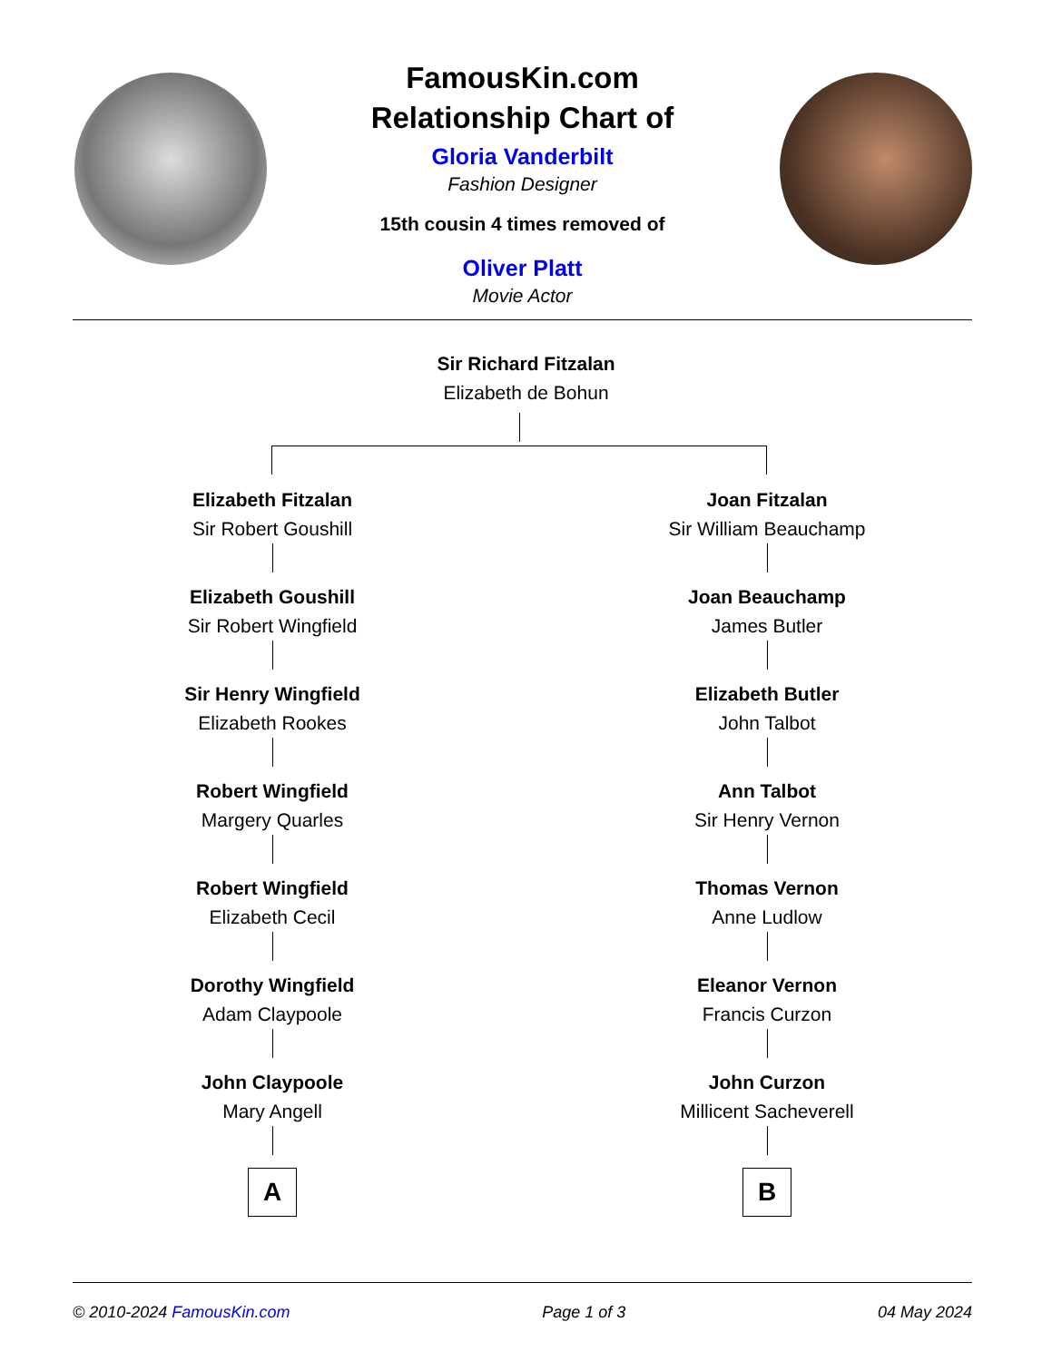FamousKin.com
Relationship Chart of
Gloria Vanderbilt
Fashion Designer
15th cousin 4 times removed of
Oliver Platt
Movie Actor
Sir Richard Fitzalan
Elizabeth de Bohun
Elizabeth Fitzalan
Sir Robert Goushill
Elizabeth Goushill
Sir Robert Wingfield
Sir Henry Wingfield
Elizabeth Rookes
Robert Wingfield
Margery Quarles
Robert Wingfield
Elizabeth Cecil
Dorothy Wingfield
Adam Claypoole
John Claypoole
Mary Angell
A
Joan Fitzalan
Sir William Beauchamp
Joan Beauchamp
James Butler
Elizabeth Butler
John Talbot
Ann Talbot
Sir Henry Vernon
Thomas Vernon
Anne Ludlow
Eleanor Vernon
Francis Curzon
John Curzon
Millicent Sacheverell
B
© 2010-2024 FamousKin.com Page 1 of 3 04 May 2024